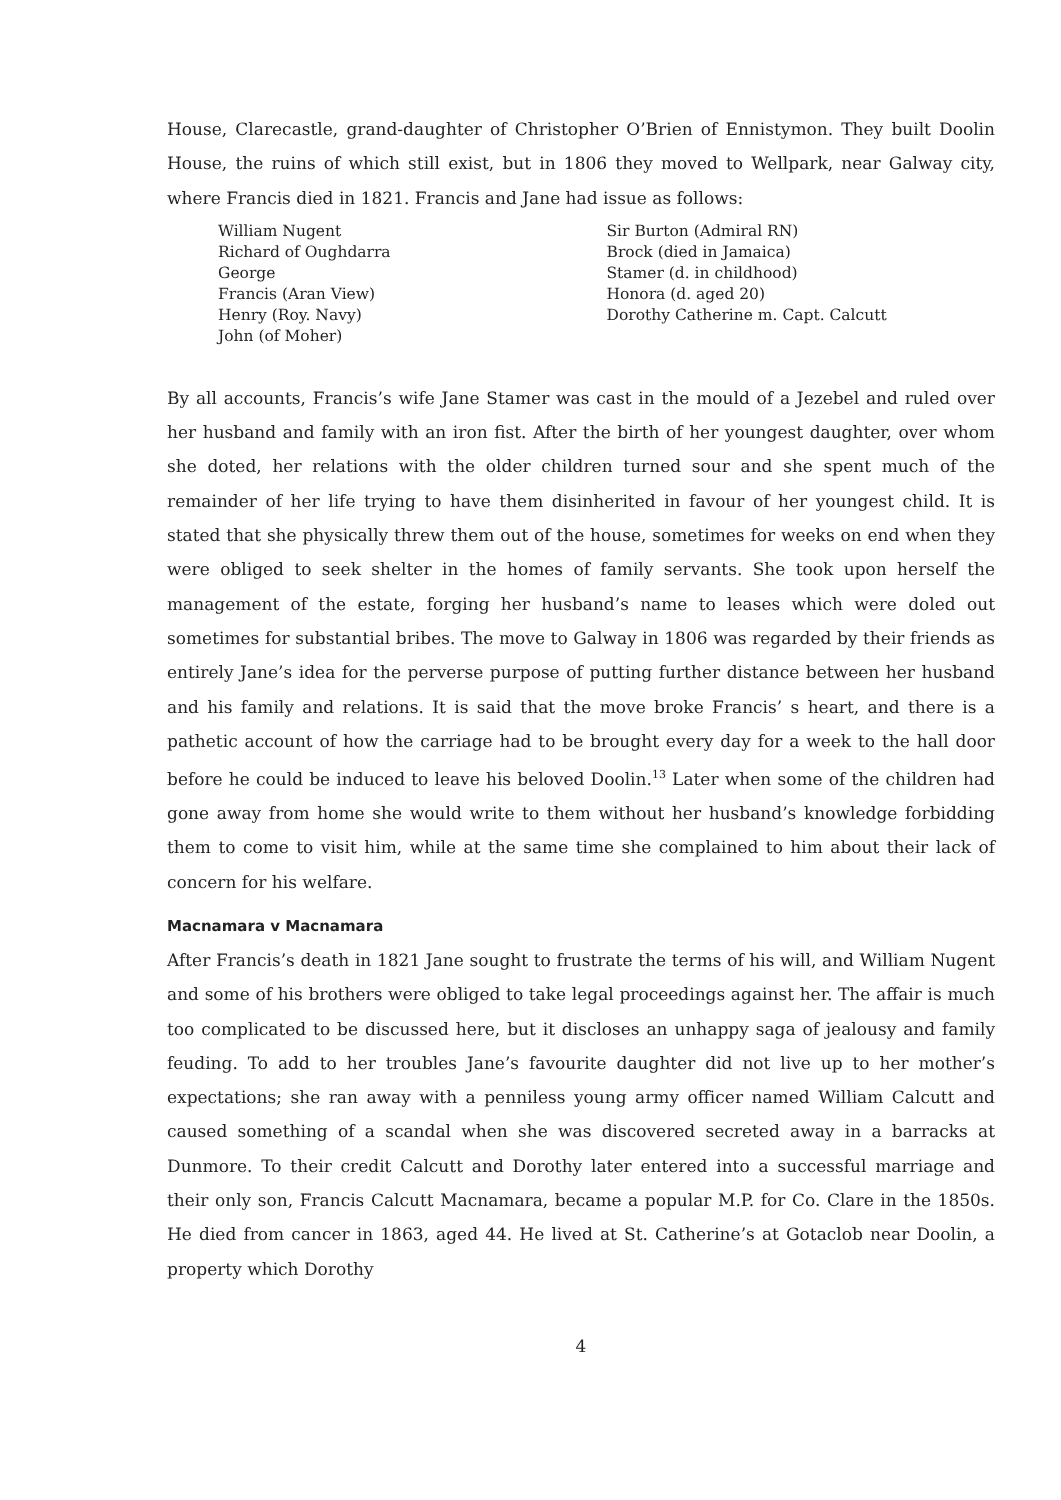House, Clarecastle, grand-daughter of Christopher O’Brien of Ennistymon. They built Doolin House, the ruins of which still exist, but in 1806 they moved to Wellpark, near Galway city, where Francis died in 1821. Francis and Jane had issue as follows:
William Nugent
Richard of Oughdarra
George
Francis (Aran View)
Henry (Roy. Navy)
John (of Moher)
Sir Burton (Admiral RN)
Brock (died in Jamaica)
Stamer (d. in childhood)
Honora (d. aged 20)
Dorothy Catherine m. Capt. Calcutt
By all accounts, Francis’s wife Jane Stamer was cast in the mould of a Jezebel and ruled over her husband and family with an iron fist. After the birth of her youngest daughter, over whom she doted, her relations with the older children turned sour and she spent much of the remainder of her life trying to have them disinherited in favour of her youngest child. It is stated that she physically threw them out of the house, sometimes for weeks on end when they were obliged to seek shelter in the homes of family servants. She took upon herself the management of the estate, forging her husband’s name to leases which were doled out sometimes for substantial bribes. The move to Galway in 1806 was regarded by their friends as entirely Jane’s idea for the perverse purpose of putting further distance between her husband and his family and relations. It is said that the move broke Francis’ s heart, and there is a pathetic account of how the carriage had to be brought every day for a week to the hall door before he could be induced to leave his beloved Doolin.<sup>13</sup> Later when some of the children had gone away from home she would write to them without her husband’s knowledge forbidding them to come to visit him, while at the same time she complained to him about their lack of concern for his welfare.
Macnamara v Macnamara
After Francis’s death in 1821 Jane sought to frustrate the terms of his will, and William Nugent and some of his brothers were obliged to take legal proceedings against her. The affair is much too complicated to be discussed here, but it discloses an unhappy saga of jealousy and family feuding. To add to her troubles Jane’s favourite daughter did not live up to her mother’s expectations; she ran away with a penniless young army officer named William Calcutt and caused something of a scandal when she was discovered secreted away in a barracks at Dunmore. To their credit Calcutt and Dorothy later entered into a successful marriage and their only son, Francis Calcutt Macnamara, became a popular M.P. for Co. Clare in the 1850s. He died from cancer in 1863, aged 44. He lived at St. Catherine’s at Gotaclob near Doolin, a property which Dorothy
4